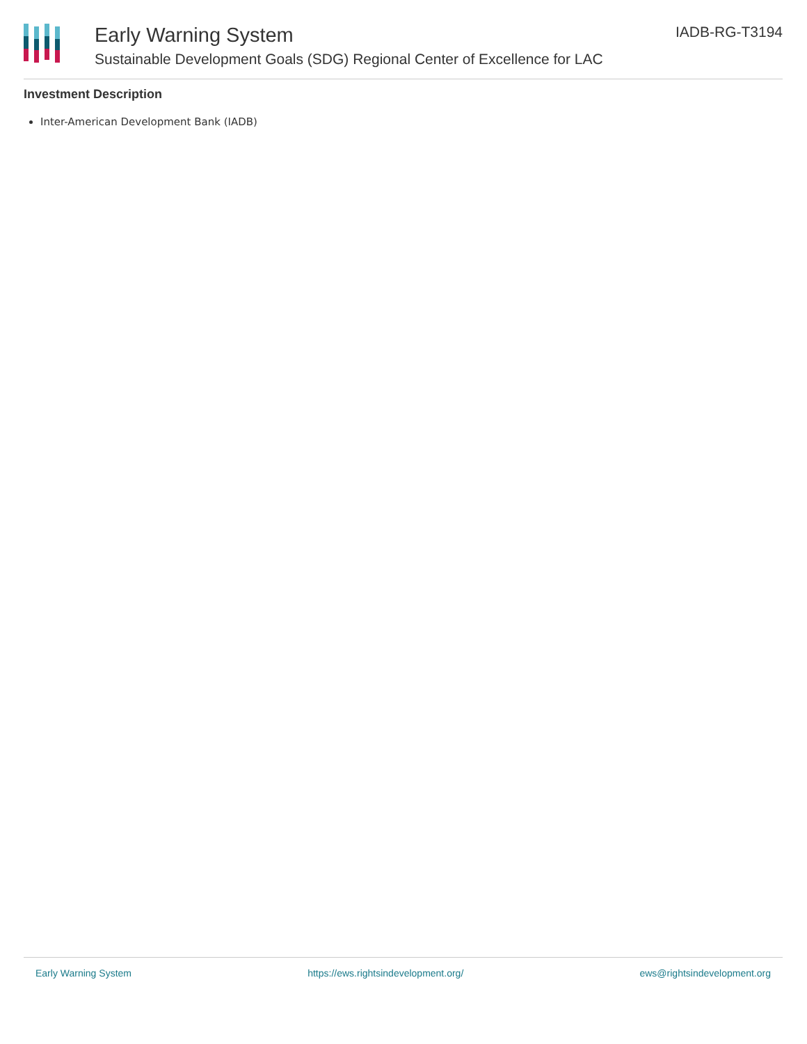Early Warning System
Sustainable Development Goals (SDG) Regional Center of Excellence for LAC
IADB-RG-T3194
Investment Description
Inter-American Development Bank (IADB)
Early Warning System https://ews.rightsindevelopment.org/ ews@rightsindevelopment.org